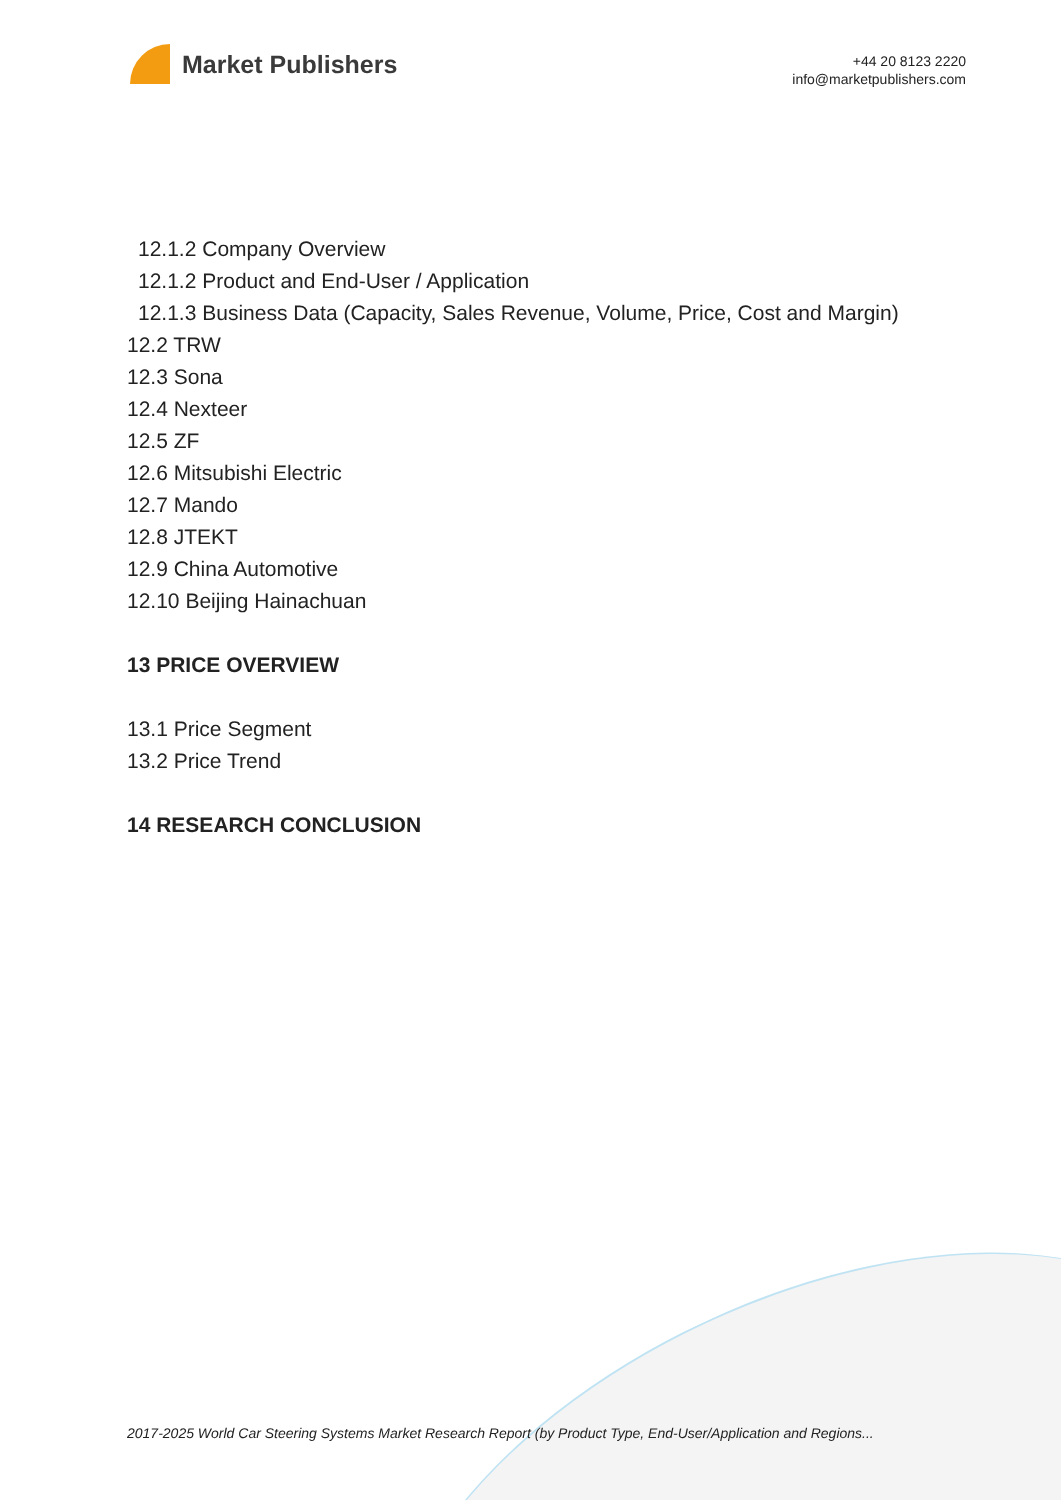Market Publishers
+44 20 8123 2220
info@marketpublishers.com
12.1.2 Company Overview
12.1.2 Product and End-User / Application
12.1.3 Business Data (Capacity, Sales Revenue, Volume, Price, Cost and Margin)
12.2 TRW
12.3 Sona
12.4 Nexteer
12.5 ZF
12.6 Mitsubishi Electric
12.7 Mando
12.8 JTEKT
12.9 China Automotive
12.10 Beijing Hainachuan
13 PRICE OVERVIEW
13.1 Price Segment
13.2 Price Trend
14 RESEARCH CONCLUSION
2017-2025 World Car Steering Systems Market Research Report (by Product Type, End-User/Application and Regions...